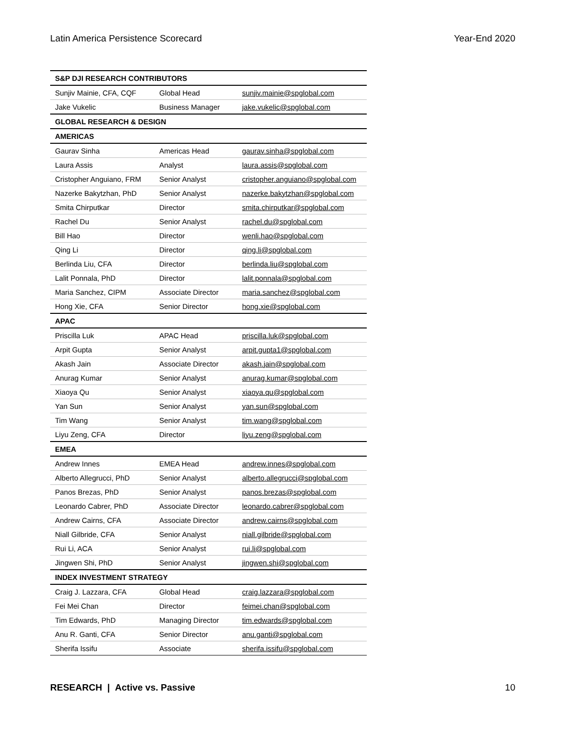Latin America Persistence Scorecard Year-End 2020
| S&P DJI RESEARCH CONTRIBUTORS | | |
| Sunjiv Mainie, CFA, CQF | Global Head | sunjiv.mainie@spglobal.com |
| Jake Vukelic | Business Manager | jake.vukelic@spglobal.com |
| GLOBAL RESEARCH & DESIGN | | |
| AMERICAS | | |
| Gaurav Sinha | Americas Head | gaurav.sinha@spglobal.com |
| Laura Assis | Analyst | laura.assis@spglobal.com |
| Cristopher Anguiano, FRM | Senior Analyst | cristopher.anguiano@spglobal.com |
| Nazerke Bakytzhan, PhD | Senior Analyst | nazerke.bakytzhan@spglobal.com |
| Smita Chirputkar | Director | smita.chirputkar@spglobal.com |
| Rachel Du | Senior Analyst | rachel.du@spglobal.com |
| Bill Hao | Director | wenli.hao@spglobal.com |
| Qing Li | Director | qing.li@spglobal.com |
| Berlinda Liu, CFA | Director | berlinda.liu@spglobal.com |
| Lalit Ponnala, PhD | Director | lalit.ponnala@spglobal.com |
| Maria Sanchez, CIPM | Associate Director | maria.sanchez@spglobal.com |
| Hong Xie, CFA | Senior Director | hong.xie@spglobal.com |
| APAC | | |
| Priscilla Luk | APAC Head | priscilla.luk@spglobal.com |
| Arpit Gupta | Senior Analyst | arpit.gupta1@spglobal.com |
| Akash Jain | Associate Director | akash.jain@spglobal.com |
| Anurag Kumar | Senior Analyst | anurag.kumar@spglobal.com |
| Xiaoya Qu | Senior Analyst | xiaoya.qu@spglobal.com |
| Yan Sun | Senior Analyst | yan.sun@spglobal.com |
| Tim Wang | Senior Analyst | tim.wang@spglobal.com |
| Liyu Zeng, CFA | Director | liyu.zeng@spglobal.com |
| EMEA | | |
| Andrew Innes | EMEA Head | andrew.innes@spglobal.com |
| Alberto Allegrucci, PhD | Senior Analyst | alberto.allegrucci@spglobal.com |
| Panos Brezas, PhD | Senior Analyst | panos.brezas@spglobal.com |
| Leonardo Cabrer, PhD | Associate Director | leonardo.cabrer@spglobal.com |
| Andrew Cairns, CFA | Associate Director | andrew.cairns@spglobal.com |
| Niall Gilbride, CFA | Senior Analyst | niall.gilbride@spglobal.com |
| Rui Li, ACA | Senior Analyst | rui.li@spglobal.com |
| Jingwen Shi, PhD | Senior Analyst | jingwen.shi@spglobal.com |
| INDEX INVESTMENT STRATEGY | | |
| Craig J. Lazzara, CFA | Global Head | craig.lazzara@spglobal.com |
| Fei Mei Chan | Director | feimei.chan@spglobal.com |
| Tim Edwards, PhD | Managing Director | tim.edwards@spglobal.com |
| Anu R. Ganti, CFA | Senior Director | anu.ganti@spglobal.com |
| Sherifa Issifu | Associate | sherifa.issifu@spglobal.com |
RESEARCH | Active vs. Passive 10